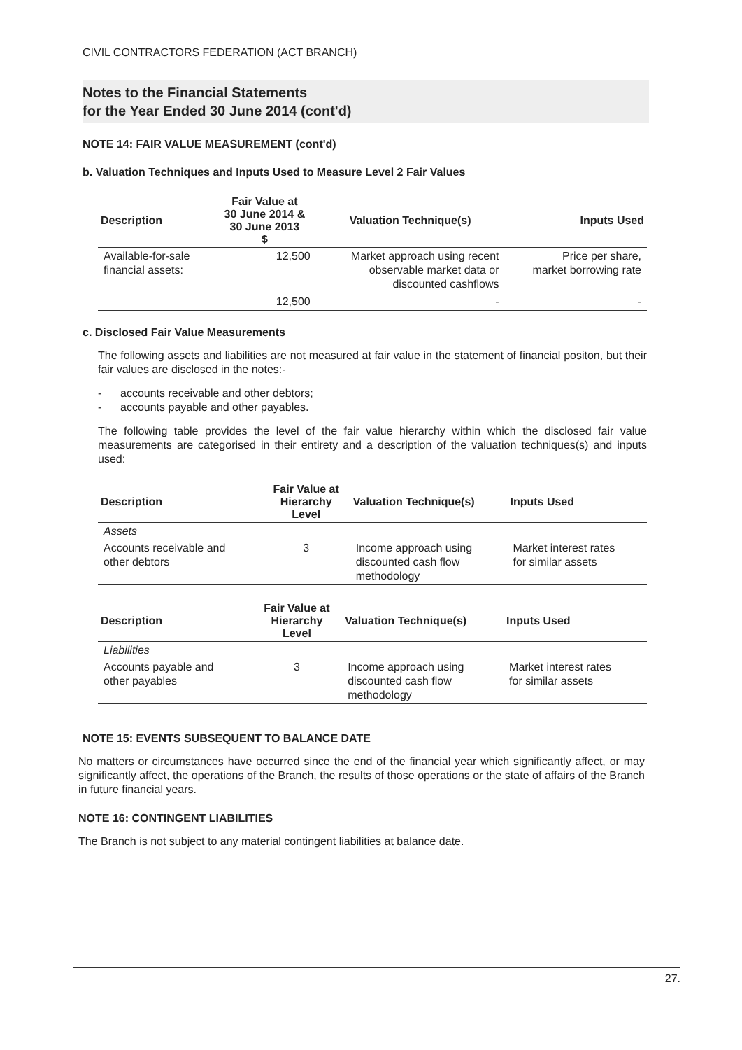CIVIL CONTRACTORS FEDERATION (ACT BRANCH)
Notes to the Financial Statements
for the Year Ended 30 June 2014 (cont'd)
NOTE 14: FAIR VALUE MEASUREMENT (cont'd)
b. Valuation Techniques and Inputs Used to Measure Level 2 Fair Values
| Description | Fair Value at 30 June 2014 & 30 June 2013 $ | Valuation Technique(s) | Inputs Used |
| --- | --- | --- | --- |
| Available-for-sale financial assets: | 12,500 | Market approach using recent observable market data or discounted cashflows | Price per share, market borrowing rate |
| | 12,500 | - | - |
c. Disclosed Fair Value Measurements
The following assets and liabilities are not measured at fair value in the statement of financial positon, but their fair values are disclosed in the notes:-
- accounts receivable and other debtors;
- accounts payable and other payables.
The following table provides the level of the fair value hierarchy within which the disclosed fair value measurements are categorised in their entirety and a description of the valuation techniques(s) and inputs used:
| Description | Fair Value at Hierarchy Level | Valuation Technique(s) | Inputs Used |
| --- | --- | --- | --- |
| Assets | | | |
| Accounts receivable and other debtors | 3 | Income approach using discounted cash flow methodology | Market interest rates for similar assets |
| Description | Fair Value at Hierarchy Level | Valuation Technique(s) | Inputs Used |
| --- | --- | --- | --- |
| Liabilities | | | |
| Accounts payable and other payables | 3 | Income approach using discounted cash flow methodology | Market interest rates for similar assets |
NOTE 15: EVENTS SUBSEQUENT TO BALANCE DATE
No matters or circumstances have occurred since the end of the financial year which significantly affect, or may significantly affect, the operations of the Branch, the results of those operations or the state of affairs of the Branch in future financial years.
NOTE 16: CONTINGENT LIABILITIES
The Branch is not subject to any material contingent liabilities at balance date.
27.